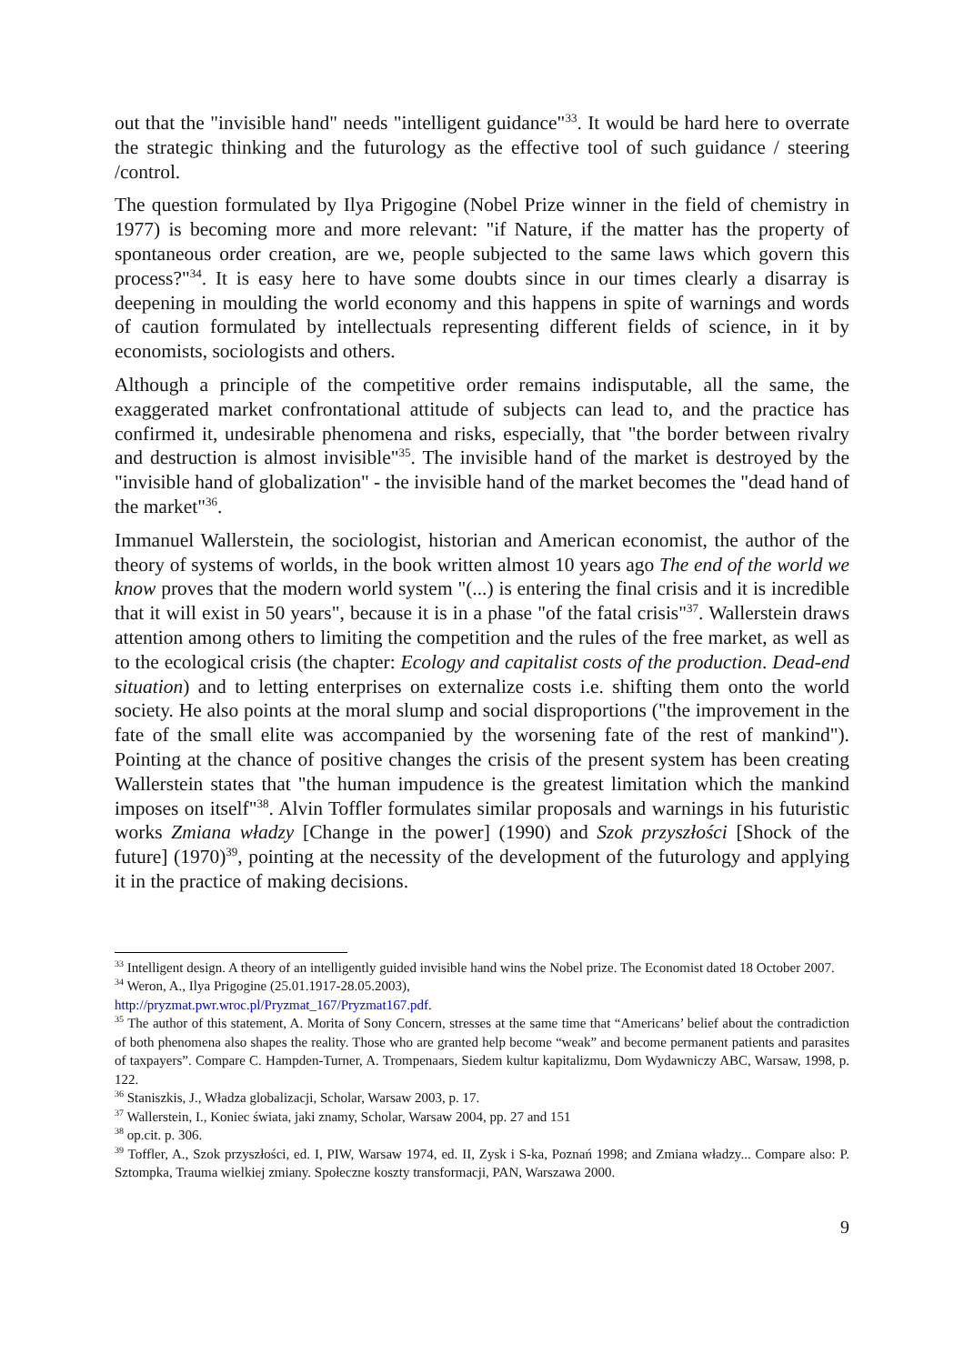out that the "invisible hand" needs "intelligent guidance"<sup>33</sup>. It would be hard here to overrate the strategic thinking and the futurology as the effective tool of such guidance / steering /control.
The question formulated by Ilya Prigogine (Nobel Prize winner in the field of chemistry in 1977) is becoming more and more relevant: "if Nature, if the matter has the property of spontaneous order creation, are we, people subjected to the same laws which govern this process?"<sup>34</sup>. It is easy here to have some doubts since in our times clearly a disarray is deepening in moulding the world economy and this happens in spite of warnings and words of caution formulated by intellectuals representing different fields of science, in it by economists, sociologists and others.
Although a principle of the competitive order remains indisputable, all the same, the exaggerated market confrontational attitude of subjects can lead to, and the practice has confirmed it, undesirable phenomena and risks, especially, that "the border between rivalry and destruction is almost invisible"<sup>35</sup>. The invisible hand of the market is destroyed by the "invisible hand of globalization" - the invisible hand of the market becomes the "dead hand of the market"<sup>36</sup>.
Immanuel Wallerstein, the sociologist, historian and American economist, the author of the theory of systems of worlds, in the book written almost 10 years ago The end of the world we know proves that the modern world system "(...) is entering the final crisis and it is incredible that it will exist in 50 years", because it is in a phase "of the fatal crisis"<sup>37</sup>. Wallerstein draws attention among others to limiting the competition and the rules of the free market, as well as to the ecological crisis (the chapter: Ecology and capitalist costs of the production. Dead-end situation) and to letting enterprises on externalize costs i.e. shifting them onto the world society. He also points at the moral slump and social disproportions ("the improvement in the fate of the small elite was accompanied by the worsening fate of the rest of mankind"). Pointing at the chance of positive changes the crisis of the present system has been creating Wallerstein states that "the human impudence is the greatest limitation which the mankind imposes on itself"<sup>38</sup>. Alvin Toffler formulates similar proposals and warnings in his futuristic works Zmiana władzy [Change in the power] (1990) and Szok przyszłości [Shock of the future] (1970)<sup>39</sup>, pointing at the necessity of the development of the futurology and applying it in the practice of making decisions.
<sup>33</sup> Intelligent design. A theory of an intelligently guided invisible hand wins the Nobel prize. The Economist dated 18 October 2007.
<sup>34</sup> Weron, A., Ilya Prigogine (25.01.1917-28.05.2003),
http://pryzmat.pwr.wroc.pl/Pryzmat_167/Pryzmat167.pdf.
<sup>35</sup> The author of this statement, A. Morita of Sony Concern, stresses at the same time that “Americans’ belief about the contradiction of both phenomena also shapes the reality. Those who are granted help become “weak” and become permanent patients and parasites of taxpayers”. Compare C. Hampden-Turner, A. Trompenaars, Siedem kultur kapitalizmu, Dom Wydawniczy ABC, Warsaw, 1998, p. 122.
<sup>36</sup> Staniszkis, J., Władza globalizacji, Scholar, Warsaw 2003, p. 17.
<sup>37</sup> Wallerstein, I., Koniec świata, jaki znamy, Scholar, Warsaw 2004, pp. 27 and 151
<sup>38</sup> op.cit. p. 306.
<sup>39</sup> Toffler, A., Szok przyszłości, ed. I, PIW, Warsaw 1974, ed. II, Zysk i S-ka, Poznań 1998; and Zmiana władzy... Compare also: P. Sztompka, Trauma wielkiej zmiany. Społeczne koszty transformacji, PAN, Warszawa 2000.
9